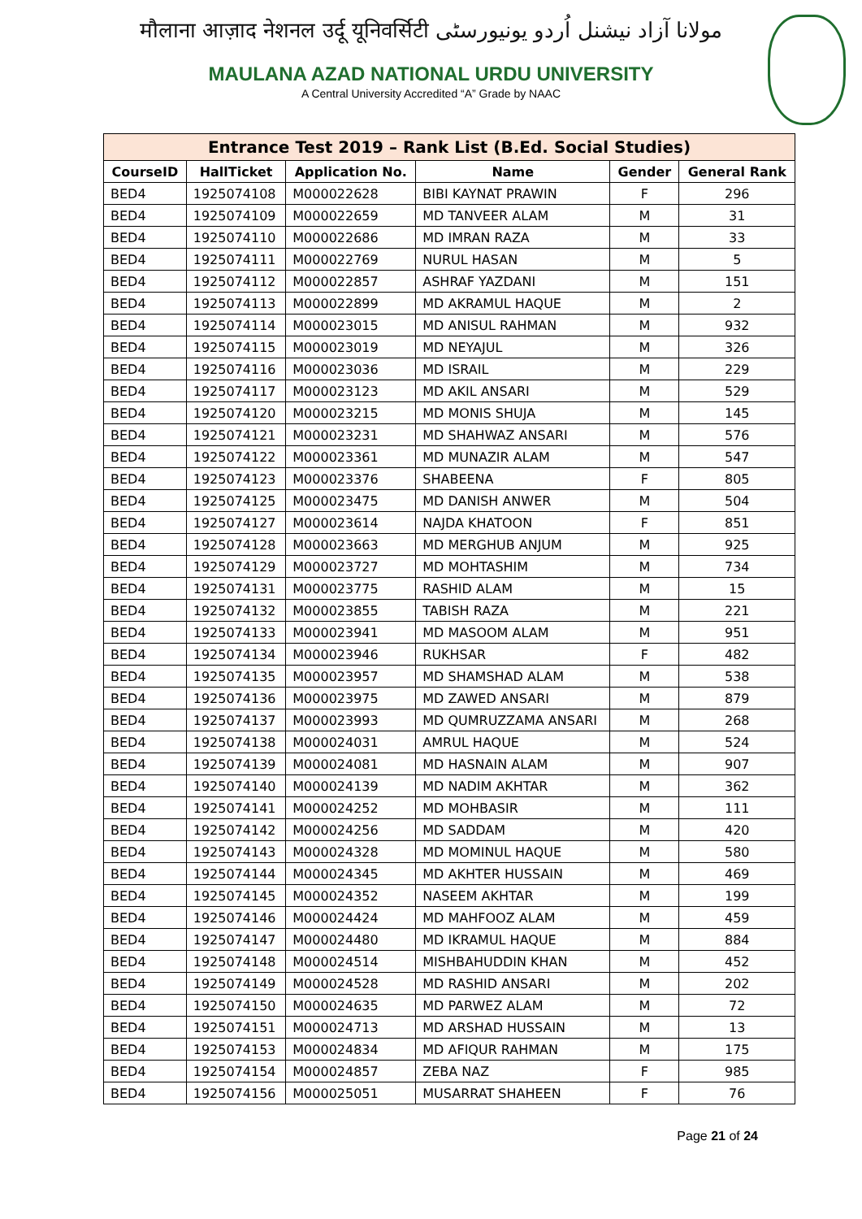मौलाना आज़ाद नेशनल उर्दू यूनिवर्सिटी مولانا آزاد نیشنل اُردو یونیورسٹی
MAULANA AZAD NATIONAL URDU UNIVERSITY
A Central University Accredited “A” Grade by NAAC
| Entrance Test 2019 – Rank List (B.Ed. Social Studies) | | | | | |
| --- | --- | --- | --- | --- | --- |
| CourseID | HallTicket | Application No. | Name | Gender | General Rank |
| BED4 | 1925074108 | M000022628 | BIBI KAYNAT PRAWIN | F | 296 |
| BED4 | 1925074109 | M000022659 | MD TANVEER ALAM | M | 31 |
| BED4 | 1925074110 | M000022686 | MD IMRAN RAZA | M | 33 |
| BED4 | 1925074111 | M000022769 | NURUL HASAN | M | 5 |
| BED4 | 1925074112 | M000022857 | ASHRAF YAZDANI | M | 151 |
| BED4 | 1925074113 | M000022899 | MD AKRAMUL HAQUE | M | 2 |
| BED4 | 1925074114 | M000023015 | MD ANISUL RAHMAN | M | 932 |
| BED4 | 1925074115 | M000023019 | MD NEYAJUL | M | 326 |
| BED4 | 1925074116 | M000023036 | MD ISRAIL | M | 229 |
| BED4 | 1925074117 | M000023123 | MD AKIL ANSARI | M | 529 |
| BED4 | 1925074120 | M000023215 | MD MONIS SHUJA | M | 145 |
| BED4 | 1925074121 | M000023231 | MD SHAHWAZ ANSARI | M | 576 |
| BED4 | 1925074122 | M000023361 | MD MUNAZIR ALAM | M | 547 |
| BED4 | 1925074123 | M000023376 | SHABEENA | F | 805 |
| BED4 | 1925074125 | M000023475 | MD DANISH ANWER | M | 504 |
| BED4 | 1925074127 | M000023614 | NAJDA KHATOON | F | 851 |
| BED4 | 1925074128 | M000023663 | MD MERGHUB ANJUM | M | 925 |
| BED4 | 1925074129 | M000023727 | MD MOHTASHIM | M | 734 |
| BED4 | 1925074131 | M000023775 | RASHID ALAM | M | 15 |
| BED4 | 1925074132 | M000023855 | TABISH RAZA | M | 221 |
| BED4 | 1925074133 | M000023941 | MD MASOOM ALAM | M | 951 |
| BED4 | 1925074134 | M000023946 | RUKHSAR | F | 482 |
| BED4 | 1925074135 | M000023957 | MD SHAMSHAD ALAM | M | 538 |
| BED4 | 1925074136 | M000023975 | MD ZAWED ANSARI | M | 879 |
| BED4 | 1925074137 | M000023993 | MD QUMRUZZAMA ANSARI | M | 268 |
| BED4 | 1925074138 | M000024031 | AMRUL HAQUE | M | 524 |
| BED4 | 1925074139 | M000024081 | MD HASNAIN ALAM | M | 907 |
| BED4 | 1925074140 | M000024139 | MD NADIM AKHTAR | M | 362 |
| BED4 | 1925074141 | M000024252 | MD MOHBASIR | M | 111 |
| BED4 | 1925074142 | M000024256 | MD SADDAM | M | 420 |
| BED4 | 1925074143 | M000024328 | MD MOMINUL HAQUE | M | 580 |
| BED4 | 1925074144 | M000024345 | MD AKHTER HUSSAIN | M | 469 |
| BED4 | 1925074145 | M000024352 | NASEEM AKHTAR | M | 199 |
| BED4 | 1925074146 | M000024424 | MD MAHFOOZ ALAM | M | 459 |
| BED4 | 1925074147 | M000024480 | MD IKRAMUL HAQUE | M | 884 |
| BED4 | 1925074148 | M000024514 | MISHBAHUDDIN KHAN | M | 452 |
| BED4 | 1925074149 | M000024528 | MD RASHID ANSARI | M | 202 |
| BED4 | 1925074150 | M000024635 | MD PARWEZ ALAM | M | 72 |
| BED4 | 1925074151 | M000024713 | MD ARSHAD HUSSAIN | M | 13 |
| BED4 | 1925074153 | M000024834 | MD AFIQUR RAHMAN | M | 175 |
| BED4 | 1925074154 | M000024857 | ZEBA NAZ | F | 985 |
| BED4 | 1925074156 | M000025051 | MUSARRAT SHAHEEN | F | 76 |
Page 21 of 24